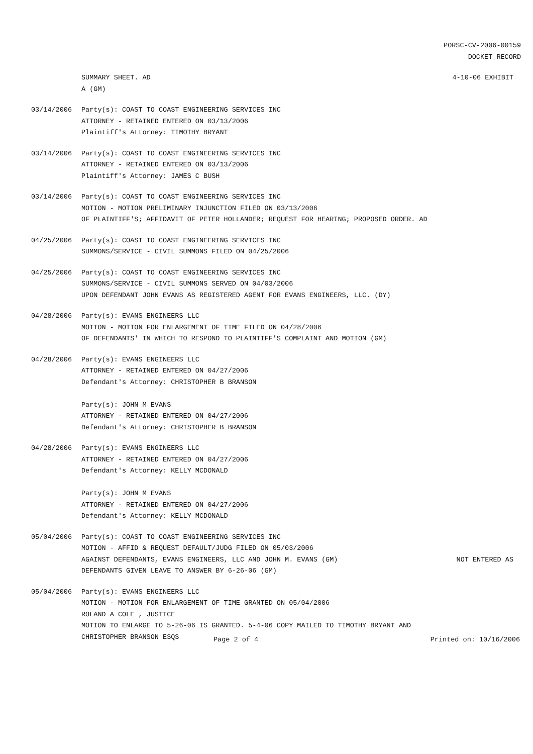PORSC-CV-2006-00159
DOCKET RECORD
SUMMARY SHEET. AD 4-10-06 EXHIBIT
A (GM)
03/14/2006 Party(s): COAST TO COAST ENGINEERING SERVICES INC
ATTORNEY - RETAINED ENTERED ON 03/13/2006
Plaintiff's Attorney: TIMOTHY BRYANT
03/14/2006 Party(s): COAST TO COAST ENGINEERING SERVICES INC
ATTORNEY - RETAINED ENTERED ON 03/13/2006
Plaintiff's Attorney: JAMES C BUSH
03/14/2006 Party(s): COAST TO COAST ENGINEERING SERVICES INC
MOTION - MOTION PRELIMINARY INJUNCTION FILED ON 03/13/2006
OF PLAINTIFF'S; AFFIDAVIT OF PETER HOLLANDER; REQUEST FOR HEARING; PROPOSED ORDER. AD
04/25/2006 Party(s): COAST TO COAST ENGINEERING SERVICES INC
SUMMONS/SERVICE - CIVIL SUMMONS FILED ON 04/25/2006
04/25/2006 Party(s): COAST TO COAST ENGINEERING SERVICES INC
SUMMONS/SERVICE - CIVIL SUMMONS SERVED ON 04/03/2006
UPON DEFENDANT JOHN EVANS AS REGISTERED AGENT FOR EVANS ENGINEERS, LLC. (DY)
04/28/2006 Party(s): EVANS ENGINEERS LLC
MOTION - MOTION FOR ENLARGEMENT OF TIME FILED ON 04/28/2006
OF DEFENDANTS' IN WHICH TO RESPOND TO PLAINTIFF'S COMPLAINT AND MOTION (GM)
04/28/2006 Party(s): EVANS ENGINEERS LLC
ATTORNEY - RETAINED ENTERED ON 04/27/2006
Defendant's Attorney: CHRISTOPHER B BRANSON
Party(s): JOHN M EVANS
ATTORNEY - RETAINED ENTERED ON 04/27/2006
Defendant's Attorney: CHRISTOPHER B BRANSON
04/28/2006 Party(s): EVANS ENGINEERS LLC
ATTORNEY - RETAINED ENTERED ON 04/27/2006
Defendant's Attorney: KELLY MCDONALD
Party(s): JOHN M EVANS
ATTORNEY - RETAINED ENTERED ON 04/27/2006
Defendant's Attorney: KELLY MCDONALD
05/04/2006 Party(s): COAST TO COAST ENGINEERING SERVICES INC
MOTION - AFFID & REQUEST DEFAULT/JUDG FILED ON 05/03/2006
AGAINST DEFENDANTS, EVANS ENGINEERS, LLC AND JOHN M. EVANS (GM) NOT ENTERED AS
DEFENDANTS GIVEN LEAVE TO ANSWER BY 6-26-06 (GM)
05/04/2006 Party(s): EVANS ENGINEERS LLC
MOTION - MOTION FOR ENLARGEMENT OF TIME GRANTED ON 05/04/2006
ROLAND A COLE , JUSTICE
MOTION TO ENLARGE TO 5-26-06 IS GRANTED. 5-4-06 COPY MAILED TO TIMOTHY BRYANT AND
CHRISTOPHER BRANSON ESQS
Page 2 of 4 Printed on: 10/16/2006